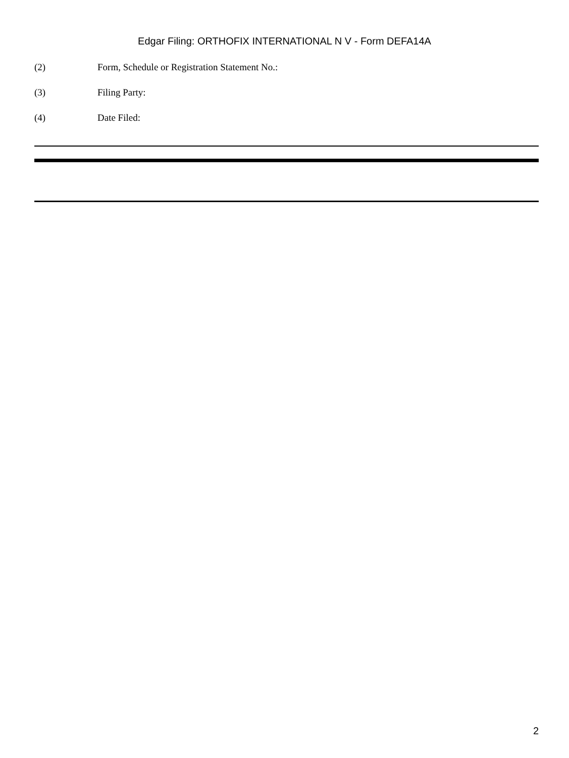Edgar Filing: ORTHOFIX INTERNATIONAL N V - Form DEFA14A
(2) Form, Schedule or Registration Statement No.:
(3) Filing Party:
(4) Date Filed:
2